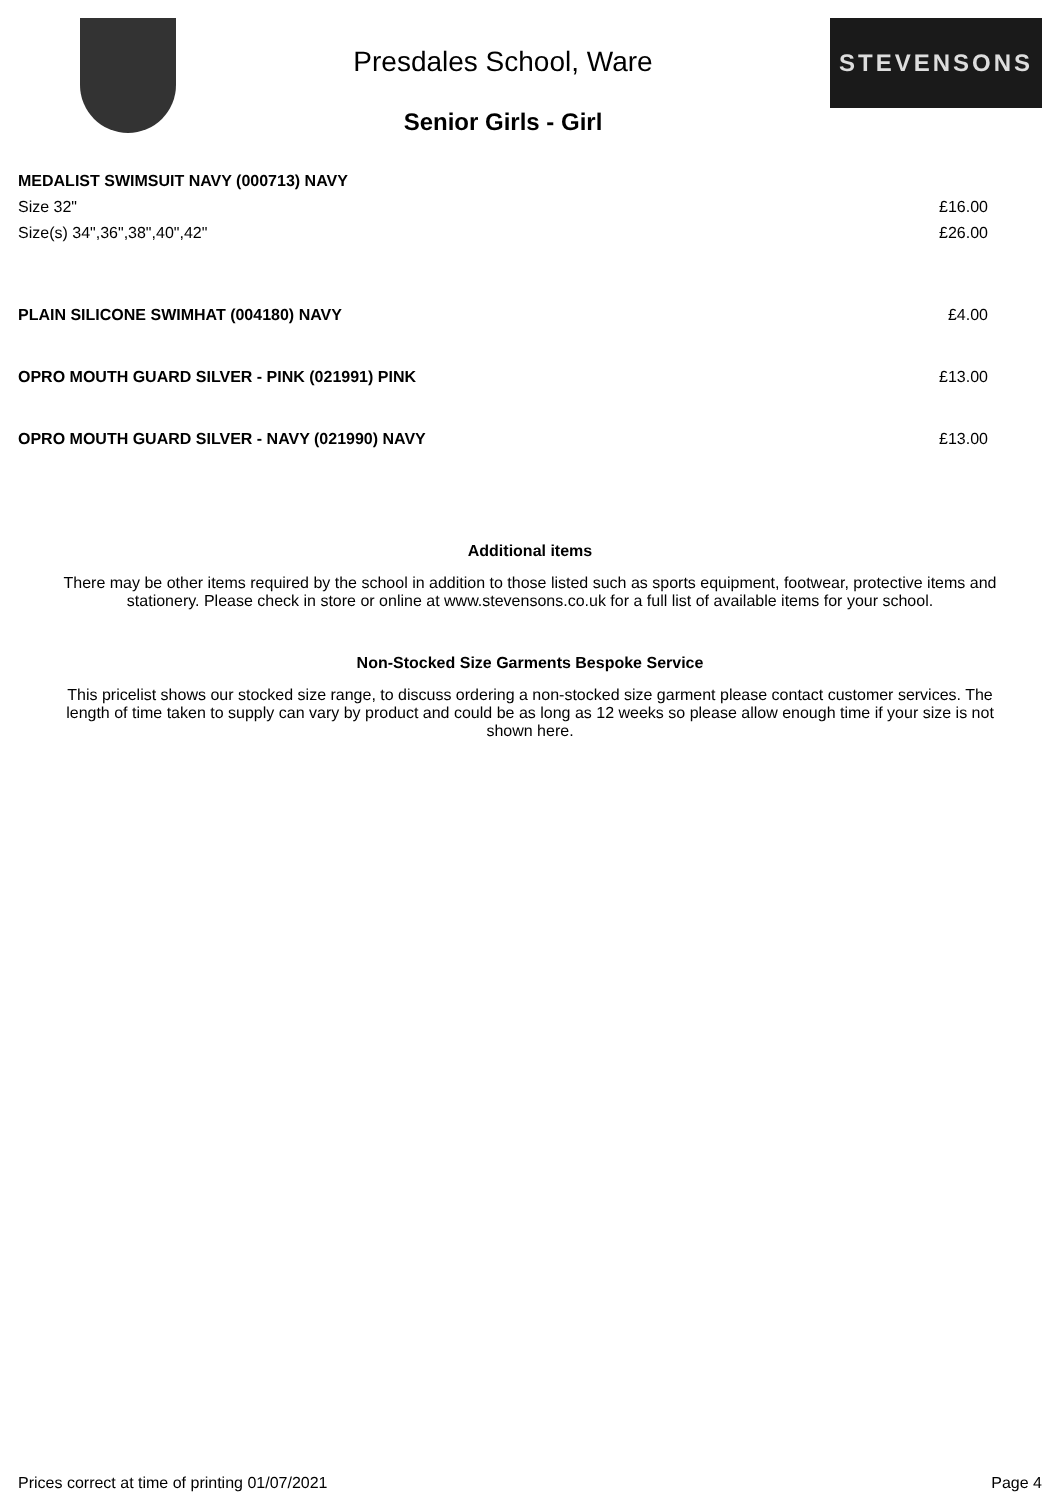Presdales School, Ware
Senior Girls - Girl
STEVENSONS
| MEDALIST SWIMSUIT NAVY (000713) NAVY | |
| Size 32" | £16.00 |
| Size(s) 34",36",38",40",42" | £26.00 |
| PLAIN SILICONE SWIMHAT (004180) NAVY | £4.00 |
| OPRO MOUTH GUARD SILVER - PINK (021991) PINK | £13.00 |
| OPRO MOUTH GUARD SILVER - NAVY (021990) NAVY | £13.00 |
Additional items
There may be other items required by the school in addition to those listed such as sports equipment, footwear, protective items and stationery. Please check in store or online at www.stevensons.co.uk for a full list of available items for your school.
Non-Stocked Size Garments Bespoke Service
This pricelist shows our stocked size range, to discuss ordering a non-stocked size garment please contact customer services. The length of time taken to supply can vary by product and could be as long as 12 weeks so please allow enough time if your size is not shown here.
Prices correct at time of printing 01/07/2021 Page 4